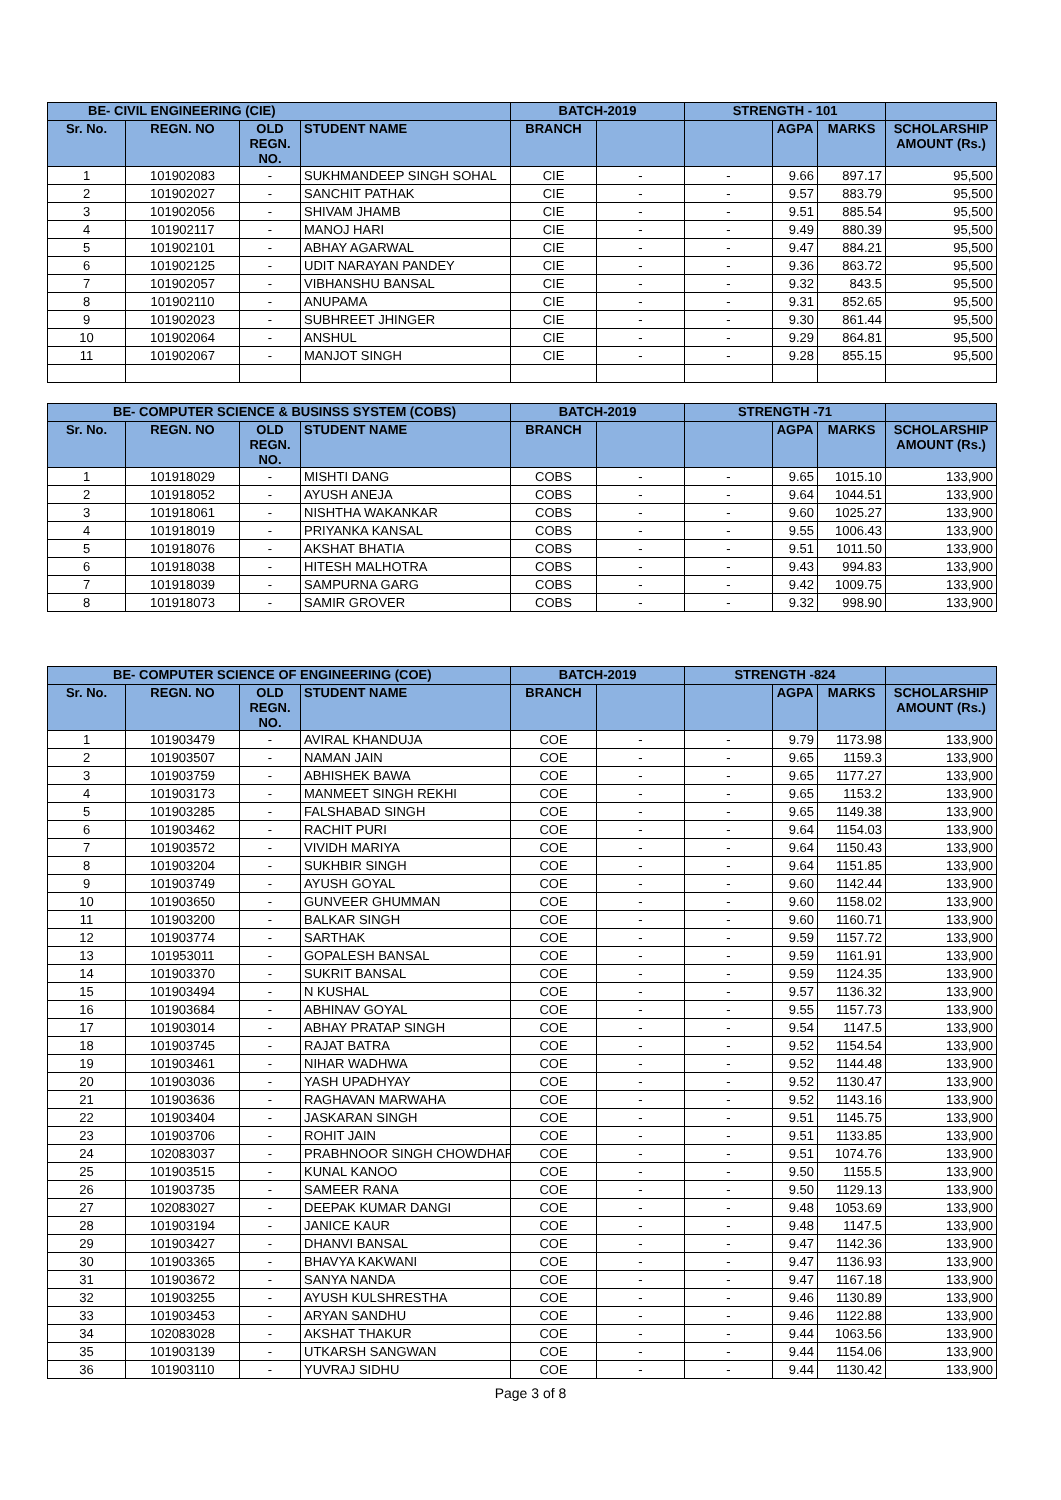| BE- CIVIL ENGINEERING (CIE) | | | | BATCH-2019 | | STRENGTH - 101 | | | |
| --- | --- | --- | --- | --- | --- | --- | --- | --- | --- |
| Sr. No. | REGN. NO | OLD REGN. NO. | STUDENT NAME | BRANCH | | | AGPA | MARKS | SCHOLARSHIP AMOUNT (Rs.) |
| 1 | 101902083 | - | SUKHMANDEEP SINGH SOHAL | CIE | - | - | 9.66 | 897.17 | 95,500 |
| 2 | 101902027 | - | SANCHIT PATHAK | CIE | - | - | 9.57 | 883.79 | 95,500 |
| 3 | 101902056 | - | SHIVAM JHAMB | CIE | - | - | 9.51 | 885.54 | 95,500 |
| 4 | 101902117 | - | MANOJ HARI | CIE | - | - | 9.49 | 880.39 | 95,500 |
| 5 | 101902101 | - | ABHAY AGARWAL | CIE | - | - | 9.47 | 884.21 | 95,500 |
| 6 | 101902125 | - | UDIT NARAYAN PANDEY | CIE | - | - | 9.36 | 863.72 | 95,500 |
| 7 | 101902057 | - | VIBHANSHU BANSAL | CIE | - | - | 9.32 | 843.5 | 95,500 |
| 8 | 101902110 | - | ANUPAMA | CIE | - | - | 9.31 | 852.65 | 95,500 |
| 9 | 101902023 | - | SUBHREET JHINGER | CIE | - | - | 9.30 | 861.44 | 95,500 |
| 10 | 101902064 | - | ANSHUL | CIE | - | - | 9.29 | 864.81 | 95,500 |
| 11 | 101902067 | - | MANJOT SINGH | CIE | - | - | 9.28 | 855.15 | 95,500 |
| BE- COMPUTER SCIENCE & BUSINSS SYSTEM (COBS) | | | | BATCH-2019 | | STRENGTH -71 | | | |
| --- | --- | --- | --- | --- | --- | --- | --- | --- | --- |
| Sr. No. | REGN. NO | OLD REGN. NO. | STUDENT NAME | BRANCH | | | AGPA | MARKS | SCHOLARSHIP AMOUNT (Rs.) |
| 1 | 101918029 | - | MISHTI DANG | COBS | - | - | 9.65 | 1015.10 | 133,900 |
| 2 | 101918052 | - | AYUSH ANEJA | COBS | - | - | 9.64 | 1044.51 | 133,900 |
| 3 | 101918061 | - | NISHTHA WAKANKAR | COBS | - | - | 9.60 | 1025.27 | 133,900 |
| 4 | 101918019 | - | PRIYANKA KANSAL | COBS | - | - | 9.55 | 1006.43 | 133,900 |
| 5 | 101918076 | - | AKSHAT BHATIA | COBS | - | - | 9.51 | 1011.50 | 133,900 |
| 6 | 101918038 | - | HITESH MALHOTRA | COBS | - | - | 9.43 | 994.83 | 133,900 |
| 7 | 101918039 | - | SAMPURNA GARG | COBS | - | - | 9.42 | 1009.75 | 133,900 |
| 8 | 101918073 | - | SAMIR GROVER | COBS | - | - | 9.32 | 998.90 | 133,900 |
| BE- COMPUTER SCIENCE OF ENGINEERING (COE) | | | | BATCH-2019 | | STRENGTH -824 | | | |
| --- | --- | --- | --- | --- | --- | --- | --- | --- | --- |
| Sr. No. | REGN. NO | OLD REGN. NO. | STUDENT NAME | BRANCH | | | AGPA | MARKS | SCHOLARSHIP AMOUNT (Rs.) |
| 1 | 101903479 | - | AVIRAL KHANDUJA | COE | - | - | 9.79 | 1173.98 | 133,900 |
| 2 | 101903507 | - | NAMAN JAIN | COE | - | - | 9.65 | 1159.3 | 133,900 |
| 3 | 101903759 | - | ABHISHEK BAWA | COE | - | - | 9.65 | 1177.27 | 133,900 |
| 4 | 101903173 | - | MANMEET SINGH REKHI | COE | - | - | 9.65 | 1153.2 | 133,900 |
| 5 | 101903285 | - | FALSHABAD SINGH | COE | - | - | 9.65 | 1149.38 | 133,900 |
| 6 | 101903462 | - | RACHIT PURI | COE | - | - | 9.64 | 1154.03 | 133,900 |
| 7 | 101903572 | - | VIVIDH MARIYA | COE | - | - | 9.64 | 1150.43 | 133,900 |
| 8 | 101903204 | - | SUKHBIR SINGH | COE | - | - | 9.64 | 1151.85 | 133,900 |
| 9 | 101903749 | - | AYUSH GOYAL | COE | - | - | 9.60 | 1142.44 | 133,900 |
| 10 | 101903650 | - | GUNVEER GHUMMAN | COE | - | - | 9.60 | 1158.02 | 133,900 |
| 11 | 101903200 | - | BALKAR SINGH | COE | - | - | 9.60 | 1160.71 | 133,900 |
| 12 | 101903774 | - | SARTHAK | COE | - | - | 9.59 | 1157.72 | 133,900 |
| 13 | 101953011 | - | GOPALESH BANSAL | COE | - | - | 9.59 | 1161.91 | 133,900 |
| 14 | 101903370 | - | SUKRIT BANSAL | COE | - | - | 9.59 | 1124.35 | 133,900 |
| 15 | 101903494 | - | N KUSHAL | COE | - | - | 9.57 | 1136.32 | 133,900 |
| 16 | 101903684 | - | ABHINAV GOYAL | COE | - | - | 9.55 | 1157.73 | 133,900 |
| 17 | 101903014 | - | ABHAY PRATAP SINGH | COE | - | - | 9.54 | 1147.5 | 133,900 |
| 18 | 101903745 | - | RAJAT BATRA | COE | - | - | 9.52 | 1154.54 | 133,900 |
| 19 | 101903461 | - | NIHAR WADHWA | COE | - | - | 9.52 | 1144.48 | 133,900 |
| 20 | 101903036 | - | YASH UPADHYAY | COE | - | - | 9.52 | 1130.47 | 133,900 |
| 21 | 101903636 | - | RAGHAVAN MARWAHA | COE | - | - | 9.52 | 1143.16 | 133,900 |
| 22 | 101903404 | - | JASKARAN SINGH | COE | - | - | 9.51 | 1145.75 | 133,900 |
| 23 | 101903706 | - | ROHIT JAIN | COE | - | - | 9.51 | 1133.85 | 133,900 |
| 24 | 102083037 | - | PRABHNOOR SINGH CHOWDHAR | COE | - | - | 9.51 | 1074.76 | 133,900 |
| 25 | 101903515 | - | KUNAL KANOO | COE | - | - | 9.50 | 1155.5 | 133,900 |
| 26 | 101903735 | - | SAMEER RANA | COE | - | - | 9.50 | 1129.13 | 133,900 |
| 27 | 102083027 | - | DEEPAK KUMAR DANGI | COE | - | - | 9.48 | 1053.69 | 133,900 |
| 28 | 101903194 | - | JANICE KAUR | COE | - | - | 9.48 | 1147.5 | 133,900 |
| 29 | 101903427 | - | DHANVI BANSAL | COE | - | - | 9.47 | 1142.36 | 133,900 |
| 30 | 101903365 | - | BHAVYA KAKWANI | COE | - | - | 9.47 | 1136.93 | 133,900 |
| 31 | 101903672 | - | SANYA NANDA | COE | - | - | 9.47 | 1167.18 | 133,900 |
| 32 | 101903255 | - | AYUSH KULSHRESTHA | COE | - | - | 9.46 | 1130.89 | 133,900 |
| 33 | 101903453 | - | ARYAN SANDHU | COE | - | - | 9.46 | 1122.88 | 133,900 |
| 34 | 102083028 | - | AKSHAT THAKUR | COE | - | - | 9.44 | 1063.56 | 133,900 |
| 35 | 101903139 | - | UTKARSH SANGWAN | COE | - | - | 9.44 | 1154.06 | 133,900 |
| 36 | 101903110 | - | YUVRAJ SIDHU | COE | - | - | 9.44 | 1130.42 | 133,900 |
Page 3 of 8